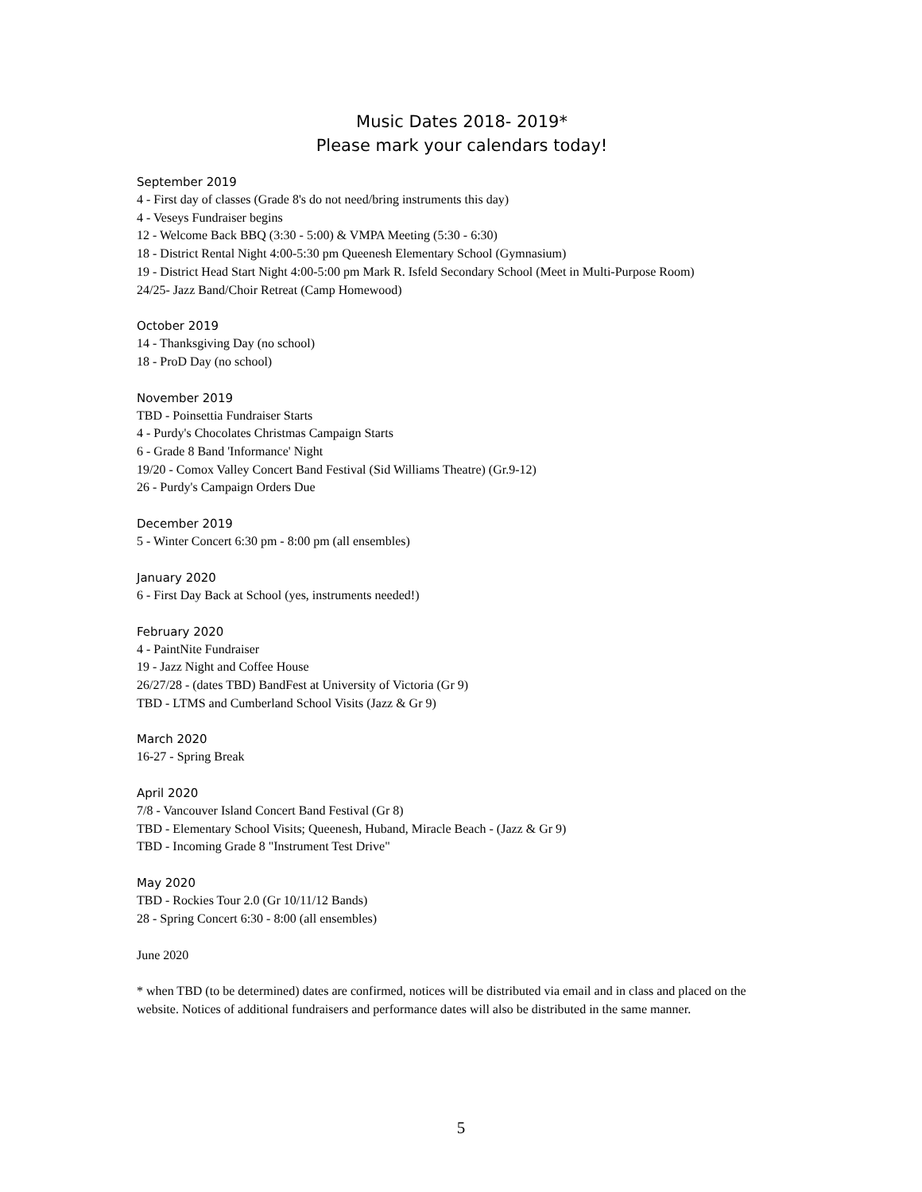Music Dates 2018- 2019*
Please mark your calendars today!
September 2019
4 - First day of classes (Grade 8's do not need/bring instruments this day)
4 - Veseys Fundraiser begins
12 - Welcome Back BBQ (3:30 - 5:00) & VMPA Meeting (5:30 - 6:30)
18 - District Rental Night 4:00-5:30 pm Queenesh Elementary School (Gymnasium)
19 - District Head Start Night 4:00-5:00 pm Mark R. Isfeld Secondary School (Meet in Multi-Purpose Room)
24/25- Jazz Band/Choir Retreat (Camp Homewood)
October 2019
14 - Thanksgiving Day (no school)
18 - ProD Day (no school)
November 2019
TBD - Poinsettia Fundraiser Starts
4 - Purdy's Chocolates Christmas Campaign Starts
6 - Grade 8 Band 'Informance' Night
19/20 - Comox Valley Concert Band Festival (Sid Williams Theatre) (Gr.9-12)
26 - Purdy's Campaign Orders Due
December 2019
5 - Winter Concert 6:30 pm - 8:00 pm (all ensembles)
January 2020
6 - First Day Back at School (yes, instruments needed!)
February 2020
4 - PaintNite Fundraiser
19 - Jazz Night and Coffee House
26/27/28 - (dates TBD) BandFest at University of Victoria (Gr 9)
TBD - LTMS and Cumberland School Visits (Jazz & Gr 9)
March 2020
16-27 - Spring Break
April 2020
7/8 - Vancouver Island Concert Band Festival (Gr 8)
TBD - Elementary School Visits; Queenesh, Huband, Miracle Beach - (Jazz & Gr 9)
TBD - Incoming Grade 8 "Instrument Test Drive"
May 2020
TBD - Rockies Tour 2.0 (Gr 10/11/12 Bands)
28 - Spring Concert 6:30 - 8:00 (all ensembles)
June 2020
* when TBD (to be determined) dates are confirmed, notices will be distributed via email and in class and placed on the website. Notices of additional fundraisers and performance dates will also be distributed in the same manner.
5